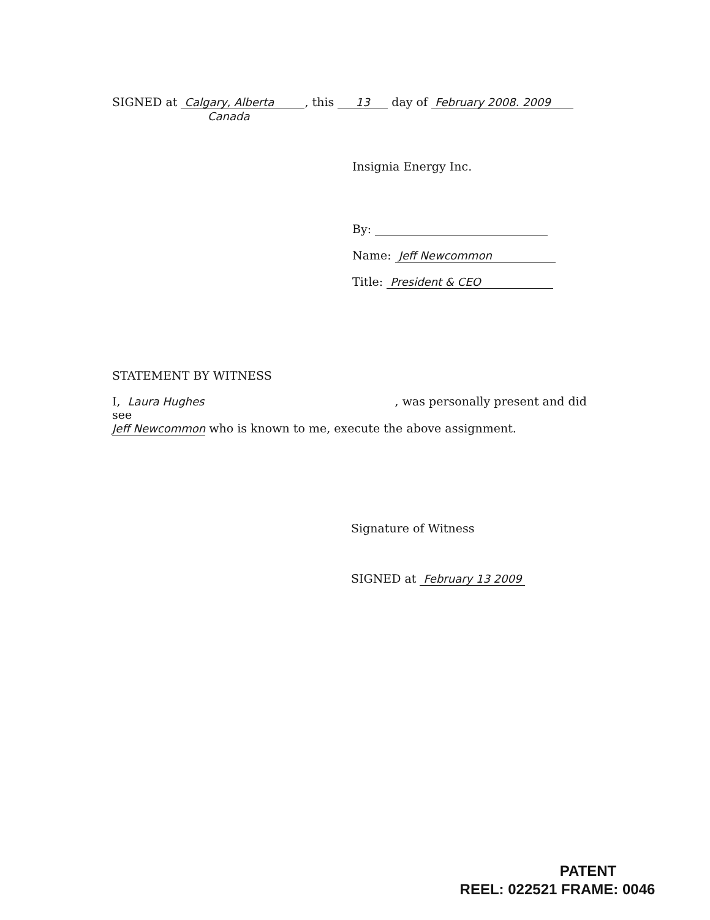SIGNED at Calgary, Alberta, this 13 day of February 2008. 2009 Canada
Insignia Energy Inc.
By:
Name: Jeff Newcommon
Title: President & CEO
STATEMENT BY WITNESS
I, Laura Hughes, was personally present and did see
Jeff Newcommon who is known to me, execute the above assignment.
Signature of Witness
SIGNED at February 13 2009
PATENT
REEL: 022521 FRAME: 0046